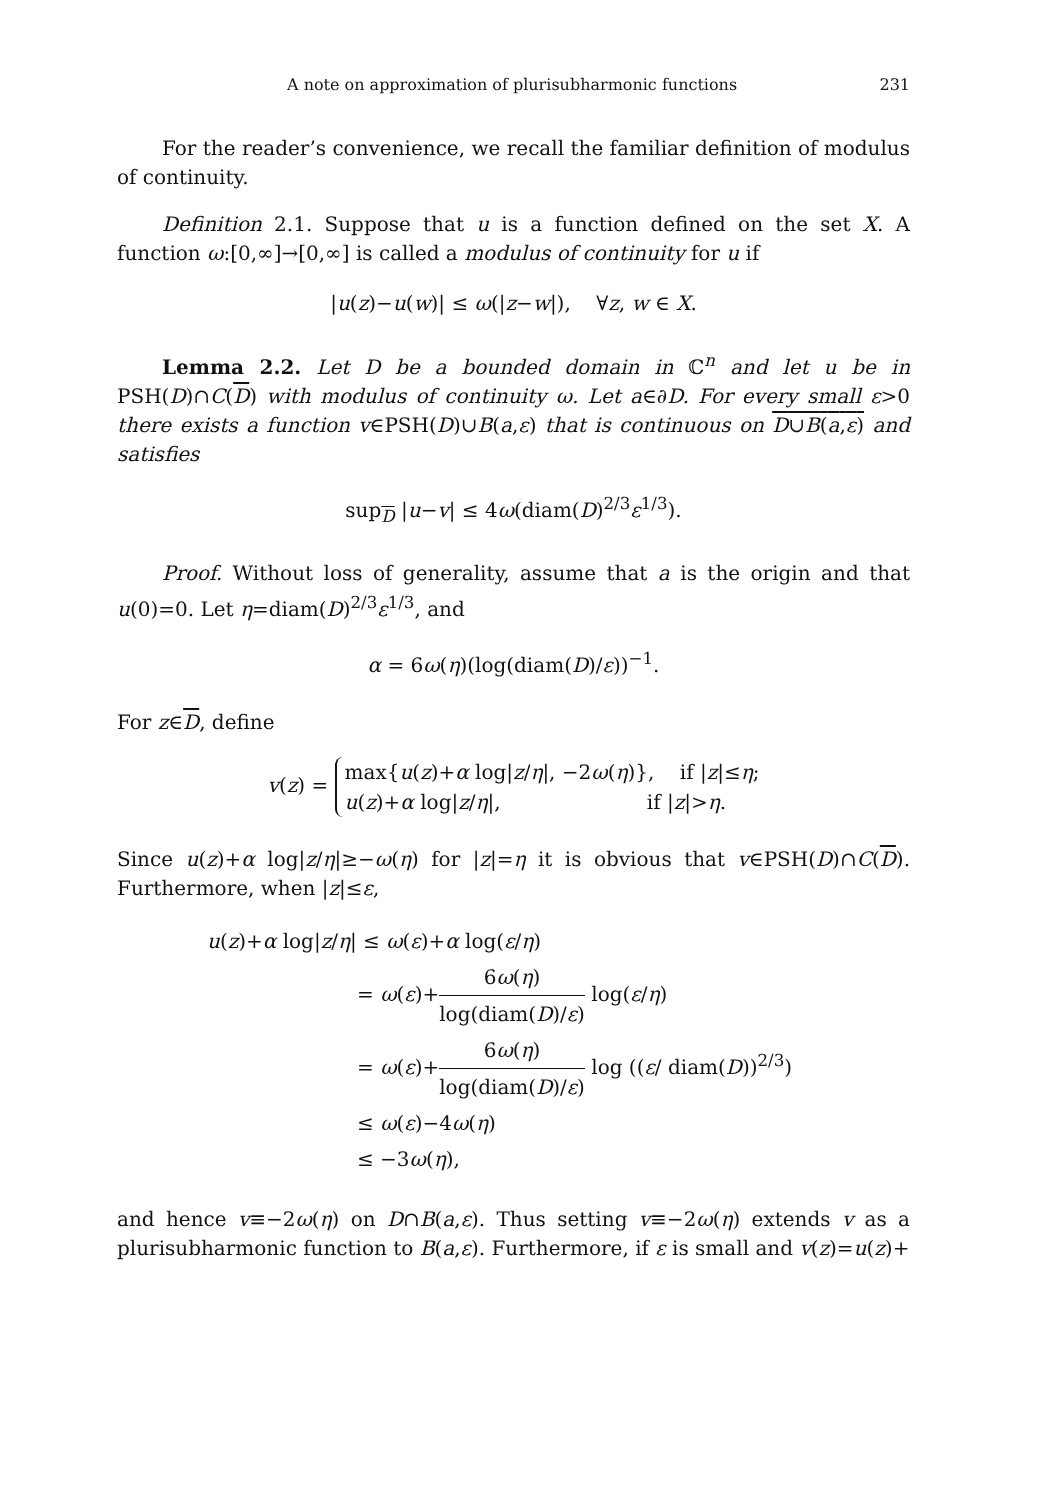A note on approximation of plurisubharmonic functions 231
For the reader’s convenience, we recall the familiar definition of modulus of continuity.
Definition 2.1. Suppose that u is a function defined on the set X. A function ω:[0,∞]→[0,∞] is called a modulus of continuity for u if
|u(z)−u(w)| ≤ ω(|z−w|), ∀z, w ∈ X.
Lemma 2.2. Let D be a bounded domain in ℂ<sup>n</sup> and let u be in PSH(D)∩C(D) with modulus of continuity ω. Let a∈∂D. For every small ε>0 there exists a function v∈PSH(D)∪B(a,ε) that is continuous on D∪B(a,ε) and satisfies
sup<sub>D</sub> |u−v| ≤ 4ω(diam(D)<sup>2/3</sup>ε<sup>1/3</sup>).
Proof. Without loss of generality, assume that a is the origin and that u(0)=0. Let η=diam(D)<sup>2/3</sup>ε<sup>1/3</sup>, and
α = 6ω(η)(log(diam(D)/ε))<sup>−1</sup>.
For z∈D, define
v(z) = max{u(z)+α log|z/η|, −2ω(η)}, if |z|≤η;
u(z)+α log|z/η|, if |z|>η.
Since u(z)+α log|z/η|≥−ω(η) for |z|=η it is obvious that v∈PSH(D)∩C(D). Furthermore, when |z|≤ε,
u(z)+α log|z/η| ≤ ω(ε)+α log(ε/η)
= ω(ε)+6ω(η) log(diam(D)/ε) log(ε/η)
= ω(ε)+6ω(η) log(diam(D)/ε) log ((ε/ diam(D))<sup>2/3</sup>)
≤ ω(ε)−4ω(η)
≤ −3ω(η),
and hence v≡−2ω(η) on D∩B(a,ε). Thus setting v≡−2ω(η) extends v as a plurisubharmonic function to B(a,ε). Furthermore, if ε is small and v(z)=u(z)+